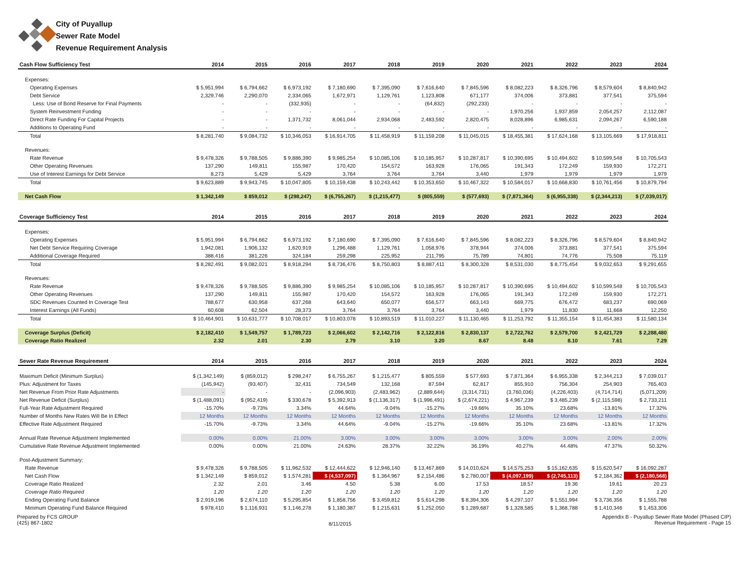City of Puyallup
Sewer Rate Model
Revenue Requirement Analysis
| Cash Flow Sufficiency Test | 2014 | 2015 | 2016 | 2017 | 2018 | 2019 | 2020 | 2021 | 2022 | 2023 | 2024 |
| --- | --- | --- | --- | --- | --- | --- | --- | --- | --- | --- | --- |
| Expenses: | | | | | | | | | | | |
| Operating Expenses | $ 5,951,994 | $ 6,794,662 | $ 6,973,192 | $ 7,180,690 | $ 7,395,090 | $ 7,616,640 | $ 7,845,596 | $ 8,082,223 | $ 8,326,796 | $ 8,579,604 | $ 8,840,942 |
| Debt Service | 2,329,746 | 2,290,070 | 2,334,065 | 1,672,971 | 1,129,761 | 1,123,808 | 671,177 | 374,006 | 373,881 | 377,541 | 375,594 |
| Less: Use of Bond Reserve for Final Payments | - | - | (332,935) | - | - | (64,832) | (292,233) | - | - | - | - |
| System Reinvestment Funding | - | - | - | - | - | - | - | 1,970,256 | 1,937,859 | 2,054,257 | 2,112,087 |
| Direct Rate Funding For Capital Projects | - | - | 1,371,732 | 8,061,044 | 2,934,068 | 2,483,592 | 2,820,475 | 8,028,896 | 6,985,631 | 2,094,267 | 6,590,188 |
| Additions to Operating Fund | - | - | - | - | - | - | - | - | - | - | - |
| Total | $ 8,281,740 | $ 9,084,732 | $ 10,346,053 | $ 16,914,705 | $ 11,458,919 | $ 11,159,208 | $ 11,045,015 | $ 18,455,381 | $ 17,624,168 | $ 13,105,669 | $ 17,918,811 |
| Revenues: | | | | | | | | | | | |
| Rate Revenue | $ 9,478,326 | $ 9,788,505 | $ 9,886,390 | $ 9,985,254 | $ 10,085,106 | $ 10,185,957 | $ 10,287,817 | $ 10,390,695 | $ 10,494,602 | $ 10,599,548 | $ 10,705,543 |
| Other Operating Revenues | 137,290 | 149,811 | 155,987 | 170,420 | 154,572 | 163,928 | 176,065 | 191,343 | 172,249 | 159,930 | 172,271 |
| Use of Interest Earnings for Debt Service | 8,273 | 5,429 | 5,429 | 3,764 | 3,764 | 3,764 | 3,440 | 1,979 | 1,979 | 1,979 | 1,979 |
| Total | $ 9,623,889 | $ 9,943,745 | $ 10,047,805 | $ 10,159,438 | $ 10,243,442 | $ 10,353,650 | $ 10,467,322 | $ 10,584,017 | $ 10,668,830 | $ 10,761,456 | $ 10,879,794 |
| Net Cash Flow | $ 1,342,149 | $ 859,012 | $ (298,247) | $ (6,755,267) | $ (1,215,477) | $ (805,559) | $ (577,693) | $ (7,871,364) | $ (6,955,338) | $ (2,344,213) | $ (7,039,017) |
| Coverage Sufficiency Test | 2014 | 2015 | 2016 | 2017 | 2018 | 2019 | 2020 | 2021 | 2022 | 2023 | 2024 |
| Expenses: | | | | | | | | | | | |
| Operating Expenses | $ 5,951,994 | $ 6,794,662 | $ 6,973,192 | $ 7,180,690 | $ 7,395,090 | $ 7,616,640 | $ 7,845,596 | $ 8,082,223 | $ 8,326,796 | $ 8,579,604 | $ 8,840,942 |
| Net Debt Service Requiring Coverage | 1,942,081 | 1,906,132 | 1,620,919 | 1,296,488 | 1,129,761 | 1,058,976 | 378,944 | 374,006 | 373,881 | 377,541 | 375,594 |
| Additional Coverage Required | 388,416 | 381,226 | 324,184 | 259,298 | 225,952 | 211,795 | 75,789 | 74,801 | 74,776 | 75,508 | 75,119 |
| Total | $ 8,282,491 | $ 9,082,021 | $ 8,918,294 | $ 8,736,476 | $ 8,750,803 | $ 8,887,411 | $ 8,300,328 | $ 8,531,030 | $ 8,775,454 | $ 9,032,653 | $ 9,291,655 |
| Revenues: | | | | | | | | | | | |
| Rate Revenue | $ 9,478,326 | $ 9,788,505 | $ 9,886,390 | $ 9,985,254 | $ 10,085,106 | $ 10,185,957 | $ 10,287,817 | $ 10,390,695 | $ 10,494,602 | $ 10,599,548 | $ 10,705,543 |
| Other Operating Revenues | 137,290 | 149,811 | 155,987 | 170,420 | 154,572 | 163,928 | 176,065 | 191,343 | 172,249 | 159,930 | 172,271 |
| SDC Revenues Counted In Coverage Test | 788,677 | 630,958 | 637,268 | 643,640 | 650,077 | 656,577 | 663,143 | 669,775 | 676,472 | 683,237 | 690,069 |
| Interest Earnings (All Funds) | 60,608 | 62,504 | 28,373 | 3,764 | 3,764 | 3,764 | 3,440 | 1,979 | 11,830 | 11,668 | 12,250 |
| Total | $ 10,464,901 | $ 10,631,777 | $ 10,708,017 | $ 10,803,078 | $ 10,893,519 | $ 11,010,227 | $ 11,130,465 | $ 11,253,792 | $ 11,355,154 | $ 11,454,383 | $ 11,580,134 |
| Coverage Surplus (Deficit) | $ 2,182,410 | $ 1,549,757 | $ 1,789,723 | $ 2,066,602 | $ 2,142,716 | $ 2,122,816 | $ 2,830,137 | $ 2,722,762 | $ 2,579,700 | $ 2,421,729 | $ 2,288,480 |
| Coverage Ratio Realized | 2.32 | 2.01 | 2.30 | 2.79 | 3.10 | 3.20 | 8.67 | 8.48 | 8.10 | 7.61 | 7.29 |
| Sewer Rate Revenue Requirement | 2014 | 2015 | 2016 | 2017 | 2018 | 2019 | 2020 | 2021 | 2022 | 2023 | 2024 |
| Maximum Deficit (Minimum Surplus) | $ (1,342,149) | $ (859,012) | $ 298,247 | $ 6,755,267 | $ 1,215,477 | $ 805,559 | $ 577,693 | $ 7,871,364 | $ 6,955,338 | $ 2,344,213 | $ 7,039,017 |
| Plus: Adjustment for Taxes | (145,942) | (93,407) | 32,431 | 734,549 | 132,168 | 87,594 | 62,817 | 855,910 | 756,304 | 254,903 | 765,403 |
| Net Revenue From Prior Rate Adjustments | - | - | - | (2,096,903) | (2,483,962) | (2,889,644) | (3,314,731) | (3,760,036) | (4,226,403) | (4,714,714) | (5,071,209) |
| Net Revenue Deficit (Surplus) | $ (1,488,091) | $ (952,419) | $ 330,678 | $ 5,392,913 | $ (1,136,317) | $ (1,996,491) | $ (2,674,221) | $ 4,967,239 | $ 3,485,239 | $ (2,115,598) | $ 2,733,211 |
| Full-Year Rate Adjustment Required | -15.70% | -9.73% | 3.34% | 44.64% | -9.04% | -15.27% | -19.66% | 35.10% | 23.68% | -13.81% | 17.32% |
| Number of Months New Rates Will Be In Effect | 12 Months | 12 Months | 12 Months | 12 Months | 12 Months | 12 Months | 12 Months | 12 Months | 12 Months | 12 Months | 12 Months |
| Effective Rate Adjustment Required | -15.70% | -9.73% | 3.34% | 44.64% | -9.04% | -15.27% | -19.66% | 35.10% | 23.68% | -13.81% | 17.32% |
| Annual Rate Revenue Adjustment Implemented | 0.00% | 0.00% | 21.00% | 3.00% | 3.00% | 3.00% | 3.00% | 3.00% | 3.00% | 2.00% | 2.00% |
| Cumulative Rate Revenue Adjustment Implemented | 0.00% | 0.00% | 21.00% | 24.63% | 28.37% | 32.22% | 36.19% | 40.27% | 44.48% | 47.37% | 50.32% |
| Post-Adjustment Summary: | | | | | | | | | | | |
| Rate Revenue | $ 9,478,326 | $ 9,788,505 | $ 11,962,532 | $ 12,444,622 | $ 12,946,140 | $ 13,467,869 | $ 14,010,624 | $ 14,575,253 | $ 15,162,635 | $ 15,620,547 | $ 16,092,287 |
| Net Cash Flow | $ 1,342,149 | $ 859,012 | $ 1,574,281 | $ (4,537,097) | $ 1,364,967 | $ 2,154,486 | $ 2,780,007 | $ (4,097,199) | $ (2,745,113) | $ 2,184,362 | $ (2,180,568) |
| Coverage Ratio Realized | 2.32 | 2.01 | 3.46 | 4.50 | 5.38 | 6.00 | 17.53 | 18.57 | 19.36 | 19.61 | 20.23 |
| Coverage Ratio Required | 1.20 | 1.20 | 1.20 | 1.20 | 1.20 | 1.20 | 1.20 | 1.20 | 1.20 | 1.20 | 1.20 |
| Ending Operating Fund Balance | $ 2,919,196 | $ 2,674,110 | $ 5,295,854 | $ 1,858,756 | $ 3,459,812 | $ 5,614,298 | $ 8,394,306 | $ 4,297,107 | $ 1,551,994 | $ 3,736,356 | $ 1,555,788 |
| Minimum Operating Fund Balance Required | $ 978,410 | $ 1,116,931 | $ 1,146,278 | $ 1,180,387 | $ 1,215,631 | $ 1,252,050 | $ 1,289,687 | $ 1,328,585 | $ 1,368,788 | $ 1,410,346 | $ 1,453,306 |
Prepared by FCS GROUP
(425) 867-1802
8/11/2015
Appendix B - Puyallup Sewer Rate Model (Phased CIP)
Revenue Requirement - Page 15